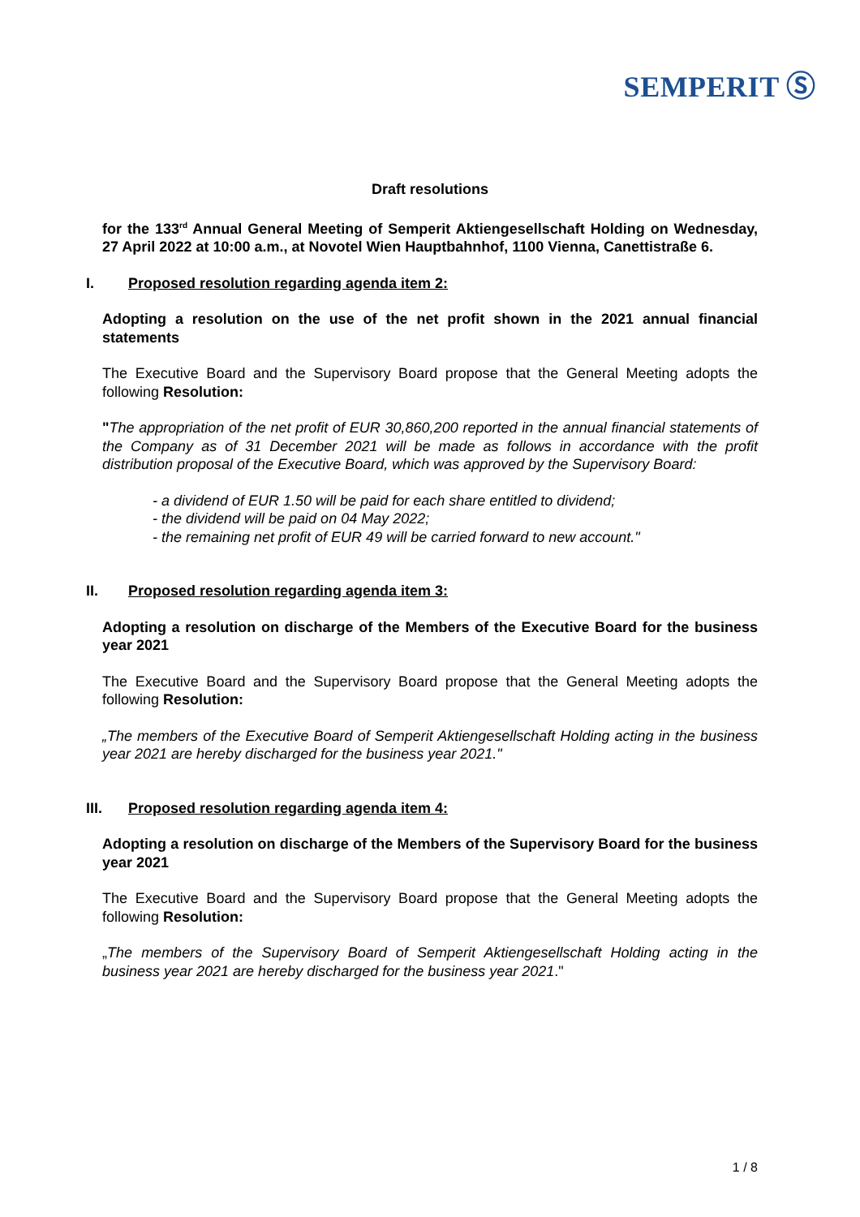SEMPERIT Ⓢ
Draft resolutions
for the 133<sup>rd</sup> Annual General Meeting of Semperit Aktiengesellschaft Holding on Wednesday, 27 April 2022 at 10:00 a.m., at Novotel Wien Hauptbahnhof, 1100 Vienna, Canettistraße 6.
I. Proposed resolution regarding agenda item 2:
Adopting a resolution on the use of the net profit shown in the 2021 annual financial statements
The Executive Board and the Supervisory Board propose that the General Meeting adopts the following Resolution:
"The appropriation of the net profit of EUR 30,860,200 reported in the annual financial statements of the Company as of 31 December 2021 will be made as follows in accordance with the profit distribution proposal of the Executive Board, which was approved by the Supervisory Board:
- a dividend of EUR 1.50 will be paid for each share entitled to dividend;
- the dividend will be paid on 04 May 2022;
- the remaining net profit of EUR 49 will be carried forward to new account."
II. Proposed resolution regarding agenda item 3:
Adopting a resolution on discharge of the Members of the Executive Board for the business year 2021
The Executive Board and the Supervisory Board propose that the General Meeting adopts the following Resolution:
„The members of the Executive Board of Semperit Aktiengesellschaft Holding acting in the business year 2021 are hereby discharged for the business year 2021."
III. Proposed resolution regarding agenda item 4:
Adopting a resolution on discharge of the Members of the Supervisory Board for the business year 2021
The Executive Board and the Supervisory Board propose that the General Meeting adopts the following Resolution:
„The members of the Supervisory Board of Semperit Aktiengesellschaft Holding acting in the business year 2021 are hereby discharged for the business year 2021."
1 / 8